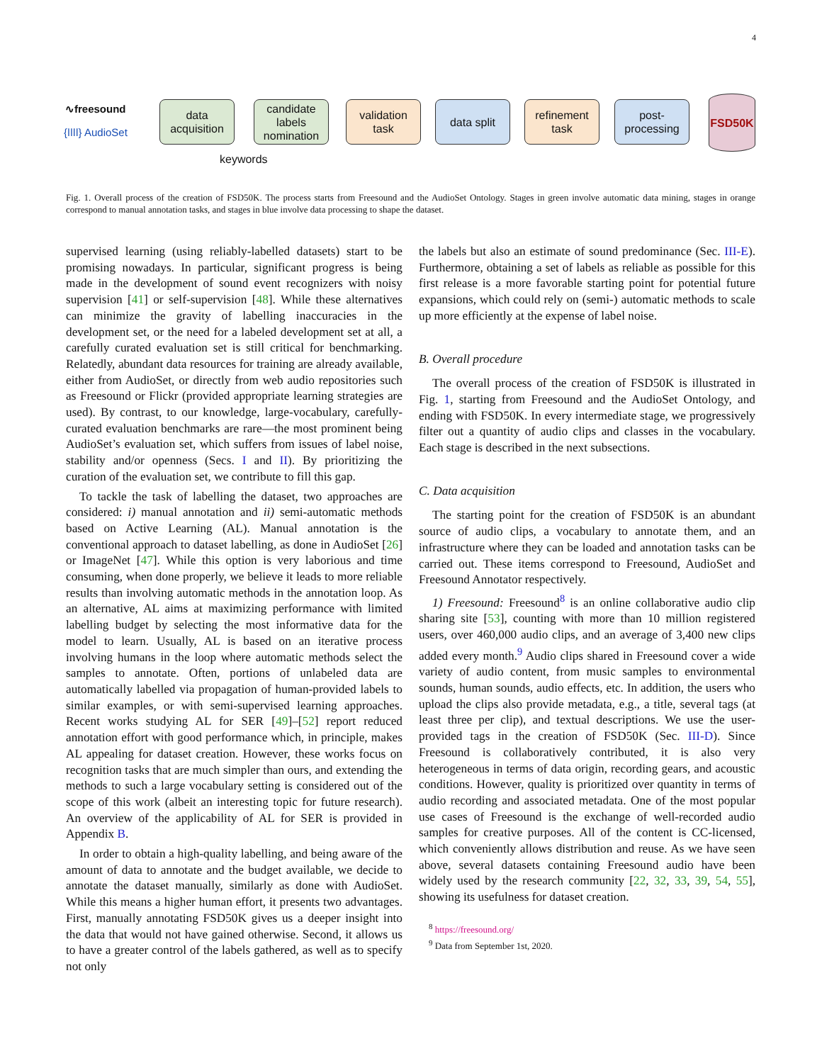4
∿freesound
{ǀǀǀǀ} AudioSet
data
acquisition
candidate
labels
nomination
keywords
validation
task
data split
refinement
task
post-
processing
FSD50K
Fig. 1. Overall process of the creation of FSD50K. The process starts from Freesound and the AudioSet Ontology. Stages in green involve automatic data mining, stages in orange correspond to manual annotation tasks, and stages in blue involve data processing to shape the dataset.
supervised learning (using reliably-labelled datasets) start to be promising nowadays. In particular, significant progress is being made in the development of sound event recognizers with noisy supervision [41] or self-supervision [48]. While these alternatives can minimize the gravity of labelling inaccuracies in the development set, or the need for a labeled development set at all, a carefully curated evaluation set is still critical for benchmarking. Relatedly, abundant data resources for training are already available, either from AudioSet, or directly from web audio repositories such as Freesound or Flickr (provided appropriate learning strategies are used). By contrast, to our knowledge, large-vocabulary, carefully-curated evaluation benchmarks are rare—the most prominent being AudioSet’s evaluation set, which suffers from issues of label noise, stability and/or openness (Secs. I and II). By prioritizing the curation of the evaluation set, we contribute to fill this gap.
To tackle the task of labelling the dataset, two approaches are considered: i) manual annotation and ii) semi-automatic methods based on Active Learning (AL). Manual annotation is the conventional approach to dataset labelling, as done in AudioSet [26] or ImageNet [47]. While this option is very laborious and time consuming, when done properly, we believe it leads to more reliable results than involving automatic methods in the annotation loop. As an alternative, AL aims at maximizing performance with limited labelling budget by selecting the most informative data for the model to learn. Usually, AL is based on an iterative process involving humans in the loop where automatic methods select the samples to annotate. Often, portions of unlabeled data are automatically labelled via propagation of human-provided labels to similar examples, or with semi-supervised learning approaches. Recent works studying AL for SER [49]–[52] report reduced annotation effort with good performance which, in principle, makes AL appealing for dataset creation. However, these works focus on recognition tasks that are much simpler than ours, and extending the methods to such a large vocabulary setting is considered out of the scope of this work (albeit an interesting topic for future research). An overview of the applicability of AL for SER is provided in Appendix B.
In order to obtain a high-quality labelling, and being aware of the amount of data to annotate and the budget available, we decide to annotate the dataset manually, similarly as done with AudioSet. While this means a higher human effort, it presents two advantages. First, manually annotating FSD50K gives us a deeper insight into the data that would not have gained otherwise. Second, it allows us to have a greater control of the labels gathered, as well as to specify not only
the labels but also an estimate of sound predominance (Sec. III-E). Furthermore, obtaining a set of labels as reliable as possible for this first release is a more favorable starting point for potential future expansions, which could rely on (semi-) automatic methods to scale up more efficiently at the expense of label noise.
B. Overall procedure
The overall process of the creation of FSD50K is illustrated in Fig. 1, starting from Freesound and the AudioSet Ontology, and ending with FSD50K. In every intermediate stage, we progressively filter out a quantity of audio clips and classes in the vocabulary. Each stage is described in the next subsections.
C. Data acquisition
The starting point for the creation of FSD50K is an abundant source of audio clips, a vocabulary to annotate them, and an infrastructure where they can be loaded and annotation tasks can be carried out. These items correspond to Freesound, AudioSet and Freesound Annotator respectively.
1) Freesound: Freesound<sup>8</sup> is an online collaborative audio clip sharing site [53], counting with more than 10 million registered users, over 460,000 audio clips, and an average of 3,400 new clips added every month.<sup>9</sup> Audio clips shared in Freesound cover a wide variety of audio content, from music samples to environmental sounds, human sounds, audio effects, etc. In addition, the users who upload the clips also provide metadata, e.g., a title, several tags (at least three per clip), and textual descriptions. We use the user-provided tags in the creation of FSD50K (Sec. III-D). Since Freesound is collaboratively contributed, it is also very heterogeneous in terms of data origin, recording gears, and acoustic conditions. However, quality is prioritized over quantity in terms of audio recording and associated metadata. One of the most popular use cases of Freesound is the exchange of well-recorded audio samples for creative purposes. All of the content is CC-licensed, which conveniently allows distribution and reuse. As we have seen above, several datasets containing Freesound audio have been widely used by the research community [22, 32, 33, 39, 54, 55], showing its usefulness for dataset creation.
<sup>8</sup> https://freesound.org/
<sup>9</sup> Data from September 1st, 2020.